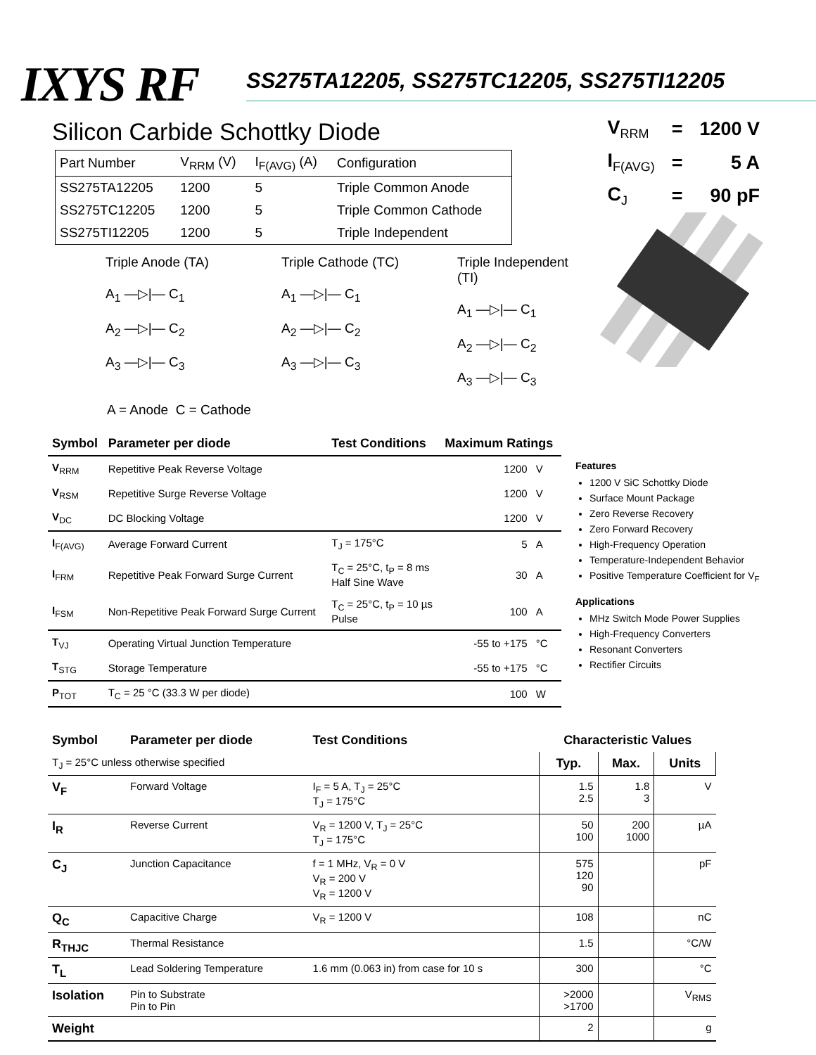IXYS RF
SS275TA12205, SS275TC12205, SS275TI12205
Silicon Carbide Schottky Diode
| Part Number | V<sub>RRM</sub> (V) | I<sub>F(AVG)</sub> (A) | Configuration |
| --- | --- | --- | --- |
| SS275TA12205 | 1200 | 5 | Triple Common Anode |
| SS275TC12205 | 1200 | 5 | Triple Common Cathode |
| SS275TI12205 | 1200 | 5 | Triple Independent |
Triple Anode (TA)
A<sub>1</sub> —▷|— C<sub>1</sub>
A<sub>2</sub> —▷|— C<sub>2</sub>
A<sub>3</sub> —▷|— C<sub>3</sub>
Triple Cathode (TC)
A<sub>1</sub> —▷|— C<sub>1</sub>
A<sub>2</sub> —▷|— C<sub>2</sub>
A<sub>3</sub> —▷|— C<sub>3</sub>
Triple Independent (TI)
A<sub>1</sub> —▷|— C<sub>1</sub>
A<sub>2</sub> —▷|— C<sub>2</sub>
A<sub>3</sub> —▷|— C<sub>3</sub>
A = Anode C = Cathode
| V<sub>RRM</sub> | = | 1200 V |
| I<sub>F(AVG)</sub> | = | 5 A |
| C<sub>J</sub> | = | 90 pF |
| Symbol | Parameter per diode | Test Conditions | Maximum Ratings | |
| --- | --- | --- | --- | --- |
| V<sub>RRM</sub> | Repetitive Peak Reverse Voltage | | 1200 | V |
| V<sub>RSM</sub> | Repetitive Surge Reverse Voltage | | 1200 | V |
| V<sub>DC</sub> | DC Blocking Voltage | | 1200 | V |
| I<sub>F(AVG)</sub> | Average Forward Current | T<sub>J</sub> = 175°C | 5 | A |
| I<sub>FRM</sub> | Repetitive Peak Forward Surge Current | T<sub>C</sub> = 25°C, t<sub>P</sub> = 8 ms Half Sine Wave | 30 | A |
| I<sub>FSM</sub> | Non-Repetitive Peak Forward Surge Current | T<sub>C</sub> = 25°C, t<sub>P</sub> = 10 µs Pulse | 100 | A |
| T<sub>VJ</sub> | Operating Virtual Junction Temperature | | -55 to +175 | °C |
| T<sub>STG</sub> | Storage Temperature | | -55 to +175 | °C |
| P<sub>TOT</sub> | T<sub>C</sub> = 25 °C (33.3 W per diode) | | 100 | W |
Features
1200 V SiC Schottky Diode
Surface Mount Package
Zero Reverse Recovery
Zero Forward Recovery
High-Frequency Operation
Temperature-Independent Behavior
Positive Temperature Coefficient for V<sub>F</sub>
Applications
MHz Switch Mode Power Supplies
High-Frequency Converters
Resonant Converters
Rectifier Circuits
| Symbol | Parameter per diode | Test Conditions | Characteristic Values | | |
| --- | --- | --- | --- | --- | --- |
| T<sub>J</sub> = 25°C unless otherwise specified | | | Typ. | Max. | Units |
| V<sub>F</sub> | Forward Voltage | I<sub>F</sub> = 5 A, T<sub>J</sub> = 25°C T<sub>J</sub> = 175°C | 1.5 2.5 | 1.8 3 | V |
| I<sub>R</sub> | Reverse Current | V<sub>R</sub> = 1200 V, T<sub>J</sub> = 25°C T<sub>J</sub> = 175°C | 50 100 | 200 1000 | µA |
| C<sub>J</sub> | Junction Capacitance | f = 1 MHz, V<sub>R</sub> = 0 V V<sub>R</sub> = 200 V V<sub>R</sub> = 1200 V | 575 120 90 | | pF |
| Q<sub>C</sub> | Capacitive Charge | V<sub>R</sub> = 1200 V | 108 | | nC |
| R<sub>THJC</sub> | Thermal Resistance | | 1.5 | | °C/W |
| T<sub>L</sub> | Lead Soldering Temperature | 1.6 mm (0.063 in) from case for 10 s | 300 | | °C |
| Isolation | Pin to Substrate Pin to Pin | | >2000 >1700 | | V<sub>RMS</sub> |
| Weight | | | 2 | | g |